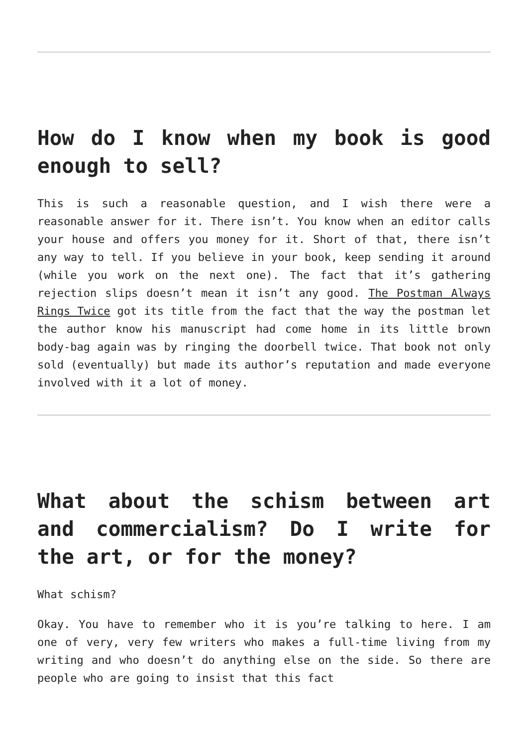How do I know when my book is good enough to sell?
This is such a reasonable question, and I wish there were a reasonable answer for it. There isn’t. You know when an editor calls your house and offers you money for it. Short of that, there isn’t any way to tell. If you believe in your book, keep sending it around (while you work on the next one). The fact that it’s gathering rejection slips doesn’t mean it isn’t any good. The Postman Always Rings Twice got its title from the fact that the way the postman let the author know his manuscript had come home in its little brown body-bag again was by ringing the doorbell twice. That book not only sold (eventually) but made its author’s reputation and made everyone involved with it a lot of money.
What about the schism between art and commercialism? Do I write for the art, or for the money?
What schism?
Okay. You have to remember who it is you’re talking to here. I am one of very, very few writers who makes a full-time living from my writing and who doesn’t do anything else on the side. So there are people who are going to insist that this fact